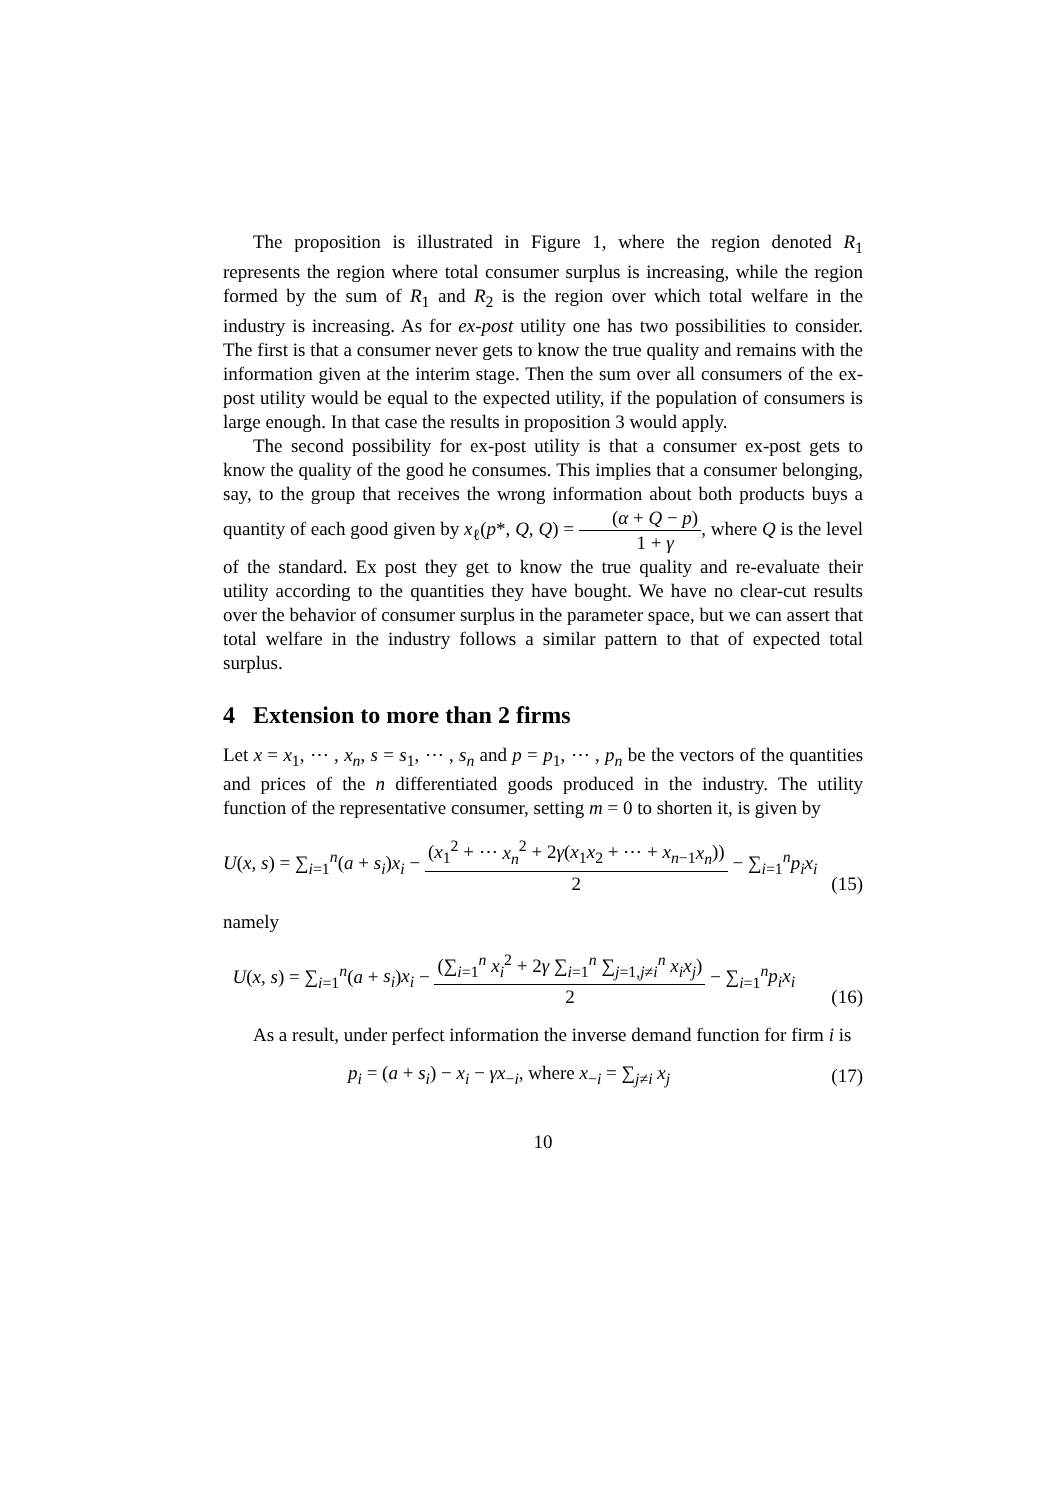The proposition is illustrated in Figure 1, where the region denoted R<sub>1</sub> represents the region where total consumer surplus is increasing, while the region formed by the sum of R<sub>1</sub> and R<sub>2</sub> is the region over which total welfare in the industry is increasing. As for ex-post utility one has two possibilities to consider. The first is that a consumer never gets to know the true quality and remains with the information given at the interim stage. Then the sum over all consumers of the ex-post utility would be equal to the expected utility, if the population of consumers is large enough. In that case the results in proposition 3 would apply.
The second possibility for ex-post utility is that a consumer ex-post gets to know the quality of the good he consumes. This implies that a consumer belonging, say, to the group that receives the wrong information about both products buys a quantity of each good given by x<sub>ℓ</sub>(p*, Q, Q) = (α + Q − p) 1 + γ, where Q is the level of the standard. Ex post they get to know the true quality and re-evaluate their utility according to the quantities they have bought. We have no clear-cut results over the behavior of consumer surplus in the parameter space, but we can assert that total welfare in the industry follows a similar pattern to that of expected total surplus.
4 Extension to more than 2 firms
Let x = x<sub>1</sub>, ⋯ , x<sub>n</sub>, s = s<sub>1</sub>, ⋯ , s<sub>n</sub> and p = p<sub>1</sub>, ⋯ , p<sub>n</sub> be the vectors of the quantities and prices of the n differentiated goods produced in the industry. The utility function of the representative consumer, setting m = 0 to shorten it, is given by
U(x, s) = ∑<sub>i=1</sub><sup>n</sup>(a + s<sub>i</sub>)x<sub>i</sub> − (x<sub>1</sub><sup>2</sup> + ⋯ x<sub>n</sub><sup>2</sup> + 2γ(x<sub>1</sub>x<sub>2</sub> + ⋯ + x<sub>n−1</sub>x<sub>n</sub>)) 2 − ∑<sub>i=1</sub><sup>n</sup>p<sub>i</sub>x<sub>i</sub> (15)
namely
U(x, s) = ∑<sub>i=1</sub><sup>n</sup>(a + s<sub>i</sub>)x<sub>i</sub> − (∑<sub>i=1</sub><sup>n</sup> x<sub>i</sub><sup>2</sup> + 2γ ∑<sub>i=1</sub><sup>n</sup> ∑<sub>j=1,j≠i</sub><sup>n</sup> x<sub>i</sub>x<sub>j</sub>) 2 − ∑<sub>i=1</sub><sup>n</sup>p<sub>i</sub>x<sub>i</sub> (16)
As a result, under perfect information the inverse demand function for firm i is
p<sub>i</sub> = (a + s<sub>i</sub>) − x<sub>i</sub> − γx<sub>−i</sub>, where x<sub>−i</sub> = ∑<sub>j≠i</sub> x<sub>j</sub> (17)
10